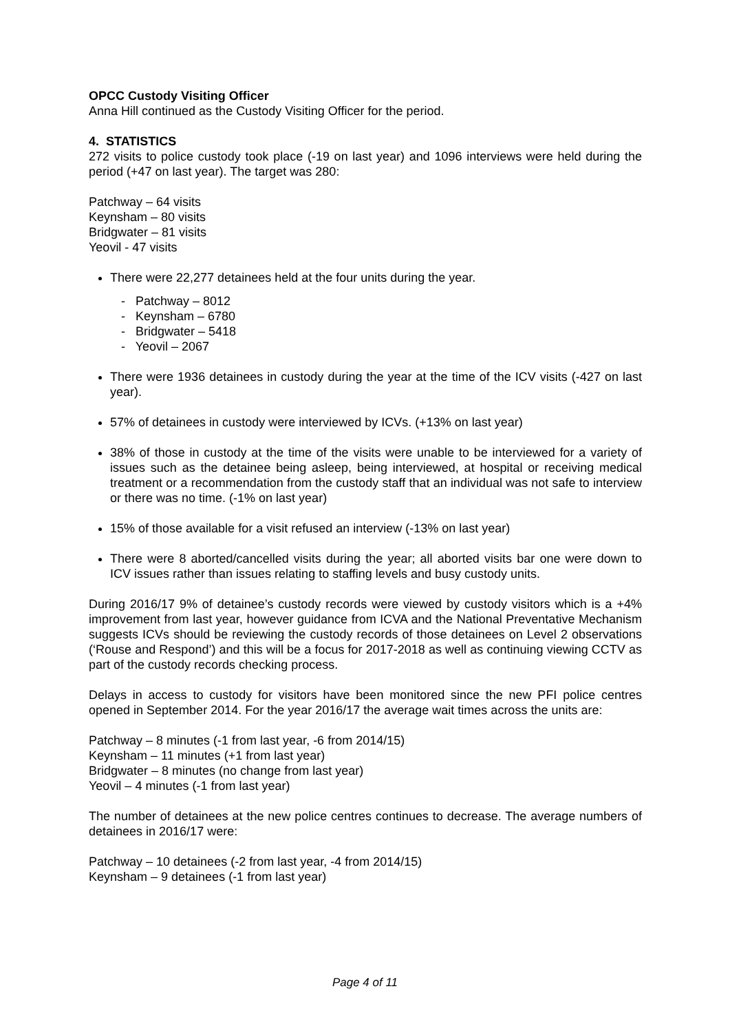OPCC Custody Visiting Officer
Anna Hill continued as the Custody Visiting Officer for the period.
4. STATISTICS
272 visits to police custody took place (-19 on last year) and 1096 interviews were held during the period (+47 on last year). The target was 280:
Patchway – 64 visits
Keynsham – 80 visits
Bridgwater – 81 visits
Yeovil - 47 visits
There were 22,277 detainees held at the four units during the year.
- Patchway – 8012
- Keynsham – 6780
- Bridgwater – 5418
- Yeovil – 2067
There were 1936 detainees in custody during the year at the time of the ICV visits (-427 on last year).
57% of detainees in custody were interviewed by ICVs. (+13% on last year)
38% of those in custody at the time of the visits were unable to be interviewed for a variety of issues such as the detainee being asleep, being interviewed, at hospital or receiving medical treatment or a recommendation from the custody staff that an individual was not safe to interview or there was no time. (-1% on last year)
15% of those available for a visit refused an interview (-13% on last year)
There were 8 aborted/cancelled visits during the year; all aborted visits bar one were down to ICV issues rather than issues relating to staffing levels and busy custody units.
During 2016/17 9% of detainee’s custody records were viewed by custody visitors which is a +4% improvement from last year, however guidance from ICVA and the National Preventative Mechanism suggests ICVs should be reviewing the custody records of those detainees on Level 2 observations (‘Rouse and Respond’) and this will be a focus for 2017-2018 as well as continuing viewing CCTV as part of the custody records checking process.
Delays in access to custody for visitors have been monitored since the new PFI police centres opened in September 2014. For the year 2016/17 the average wait times across the units are:
Patchway – 8 minutes (-1 from last year, -6 from 2014/15)
Keynsham – 11 minutes (+1 from last year)
Bridgwater – 8 minutes (no change from last year)
Yeovil – 4 minutes (-1 from last year)
The number of detainees at the new police centres continues to decrease. The average numbers of detainees in 2016/17 were:
Patchway – 10 detainees (-2 from last year, -4 from 2014/15)
Keynsham – 9 detainees (-1 from last year)
Page 4 of 11